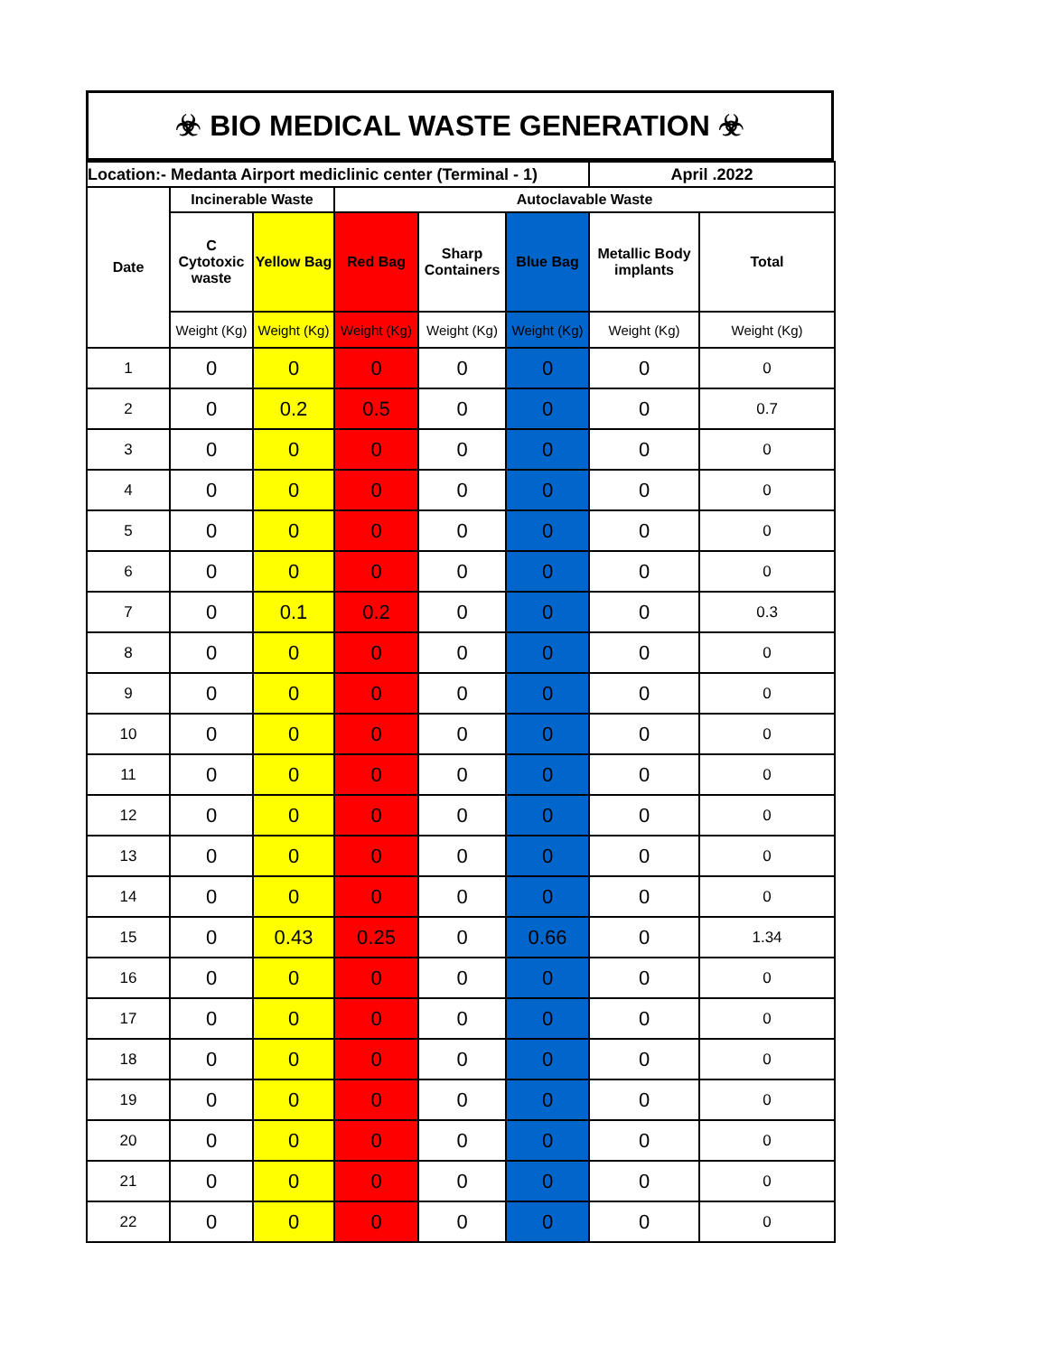☣ BIO MEDICAL WASTE GENERATION ☣
| Location:- Medanta Airport mediclinic center (Terminal - 1) | | | | | | April .2022 | |
| --- | --- | --- | --- | --- | --- | --- | --- |
| Date | Incinerable Waste | | Autoclavable Waste | | | | |
| | C Cytotoxic waste | Yellow Bag | Red Bag | Sharp Containers | Blue Bag | Metallic Body implants | Total |
| | Weight (Kg) | Weight (Kg) | Weight (Kg) | Weight (Kg) | Weight (Kg) | Weight (Kg) | Weight (Kg) |
| 1 | 0 | 0 | 0 | 0 | 0 | 0 | 0 |
| 2 | 0 | 0.2 | 0.5 | 0 | 0 | 0 | 0.7 |
| 3 | 0 | 0 | 0 | 0 | 0 | 0 | 0 |
| 4 | 0 | 0 | 0 | 0 | 0 | 0 | 0 |
| 5 | 0 | 0 | 0 | 0 | 0 | 0 | 0 |
| 6 | 0 | 0 | 0 | 0 | 0 | 0 | 0 |
| 7 | 0 | 0.1 | 0.2 | 0 | 0 | 0 | 0.3 |
| 8 | 0 | 0 | 0 | 0 | 0 | 0 | 0 |
| 9 | 0 | 0 | 0 | 0 | 0 | 0 | 0 |
| 10 | 0 | 0 | 0 | 0 | 0 | 0 | 0 |
| 11 | 0 | 0 | 0 | 0 | 0 | 0 | 0 |
| 12 | 0 | 0 | 0 | 0 | 0 | 0 | 0 |
| 13 | 0 | 0 | 0 | 0 | 0 | 0 | 0 |
| 14 | 0 | 0 | 0 | 0 | 0 | 0 | 0 |
| 15 | 0 | 0.43 | 0.25 | 0 | 0.66 | 0 | 1.34 |
| 16 | 0 | 0 | 0 | 0 | 0 | 0 | 0 |
| 17 | 0 | 0 | 0 | 0 | 0 | 0 | 0 |
| 18 | 0 | 0 | 0 | 0 | 0 | 0 | 0 |
| 19 | 0 | 0 | 0 | 0 | 0 | 0 | 0 |
| 20 | 0 | 0 | 0 | 0 | 0 | 0 | 0 |
| 21 | 0 | 0 | 0 | 0 | 0 | 0 | 0 |
| 22 | 0 | 0 | 0 | 0 | 0 | 0 | 0 |